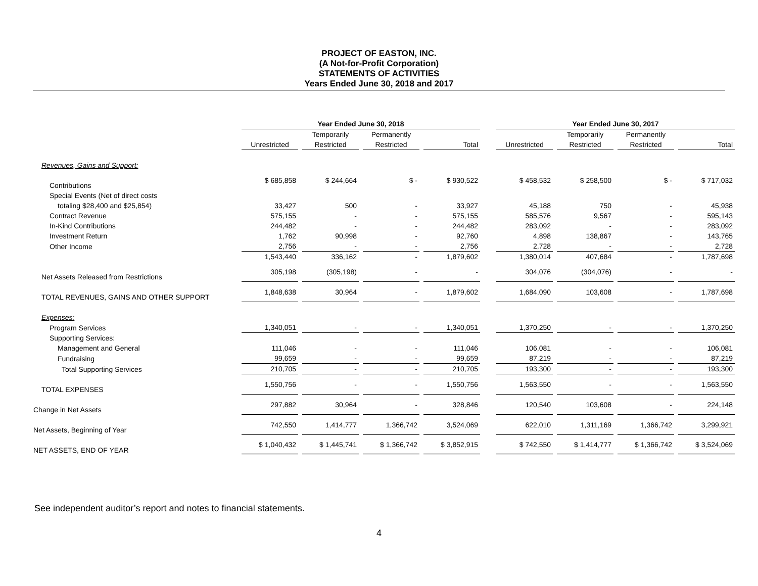PROJECT OF EASTON, INC.
(A Not-for-Profit Corporation)
STATEMENTS OF ACTIVITIES
Years Ended June 30, 2018 and 2017
| | Year Ended June 30, 2018 | | | | | | | | Year Ended June 30, 2017 | | | | | | |
| | | | Temporarily | | Permanently | | | | | | Temporarily | | Permanently | | |
| | Unrestricted | | Restricted | | Restricted | | Total | | Unrestricted | | Restricted | | Restricted | | Total |
| Revenues, Gains and Support: | | | | | | | | | | | | | | | |
| Contributions | $ 685,858 | | $ 244,664 | | $ - | | $ 930,522 | | $ 458,532 | | $ 258,500 | | $ - | | $ 717,032 |
| Special Events (Net of direct costs | | | | | | | | | | | | | | | |
| totaling $28,400 and $25,854) | 33,427 | | 500 | | - | | 33,927 | | 45,188 | | 750 | | - | | 45,938 |
| Contract Revenue | 575,155 | | - | | - | | 575,155 | | 585,576 | | 9,567 | | - | | 595,143 |
| In-Kind Contributions | 244,482 | | - | | - | | 244,482 | | 283,092 | | - | | - | | 283,092 |
| Investment Return | 1,762 | | 90,998 | | - | | 92,760 | | 4,898 | | 138,867 | | - | | 143,765 |
| Other Income | 2,756 | | - | | - | | 2,756 | | 2,728 | | - | | - | | 2,728 |
| | 1,543,440 | | 336,162 | | - | | 1,879,602 | | 1,380,014 | | 407,684 | | - | | 1,787,698 |
| Net Assets Released from Restrictions | 305,198 | | (305,198) | | - | | - | | 304,076 | | (304,076) | | - | | - |
| TOTAL REVENUES, GAINS AND OTHER SUPPORT | 1,848,638 | | 30,964 | | - | | 1,879,602 | | 1,684,090 | | 103,608 | | - | | 1,787,698 |
| Expenses: | | | | | | | | | | | | | | | |
| Program Services | 1,340,051 | | - | | - | | 1,340,051 | | 1,370,250 | | - | | - | | 1,370,250 |
| Supporting Services: | | | | | | | | | | | | | | | |
| Management and General | 111,046 | | - | | - | | 111,046 | | 106,081 | | - | | - | | 106,081 |
| Fundraising | 99,659 | | - | | - | | 99,659 | | 87,219 | | - | | - | | 87,219 |
| Total Supporting Services | 210,705 | | - | | - | | 210,705 | | 193,300 | | - | | - | | 193,300 |
| TOTAL EXPENSES | 1,550,756 | | - | | - | | 1,550,756 | | 1,563,550 | | - | | - | | 1,563,550 |
| Change in Net Assets | 297,882 | | 30,964 | | - | | 328,846 | | 120,540 | | 103,608 | | - | | 224,148 |
| Net Assets, Beginning of Year | 742,550 | | 1,414,777 | | 1,366,742 | | 3,524,069 | | 622,010 | | 1,311,169 | | 1,366,742 | | 3,299,921 |
| NET ASSETS, END OF YEAR | $ 1,040,432 | | $ 1,445,741 | | $ 1,366,742 | | $ 3,852,915 | | $ 742,550 | | $ 1,414,777 | | $ 1,366,742 | | $ 3,524,069 |
See independent auditor’s report and notes to financial statements.
4